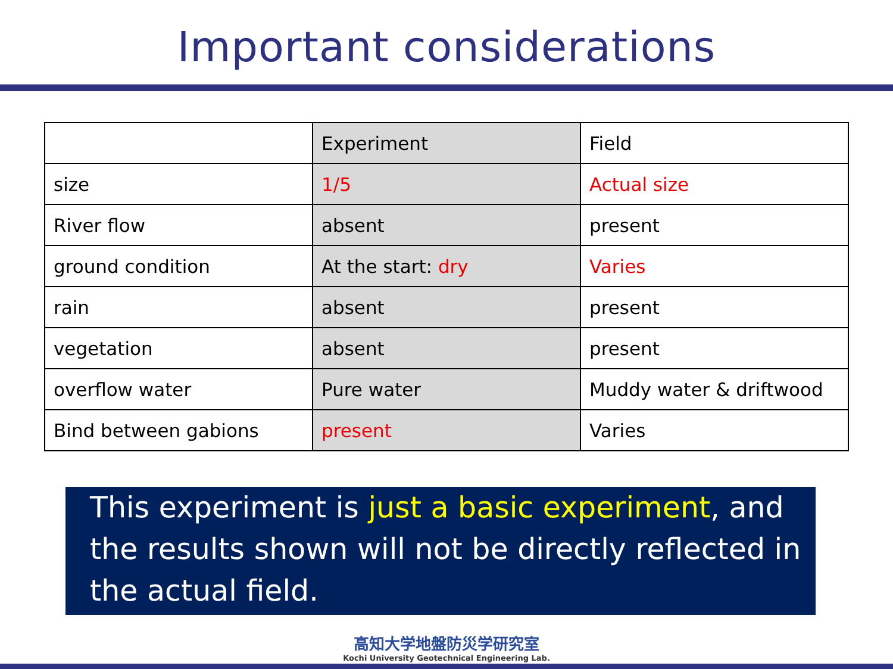Important considerations
| | Experiment | Field |
| size | 1/5 | Actual size |
| River flow | absent | present |
| ground condition | At the start: dry | Varies |
| rain | absent | present |
| vegetation | absent | present |
| overflow water | Pure water | Muddy water & driftwood |
| Bind between gabions | present | Varies |
This experiment is just a basic experiment, and the results shown will not be directly reflected in the actual field.
高知大学地盤防災学研究室
Kochi University Geotechnical Engineering Lab.